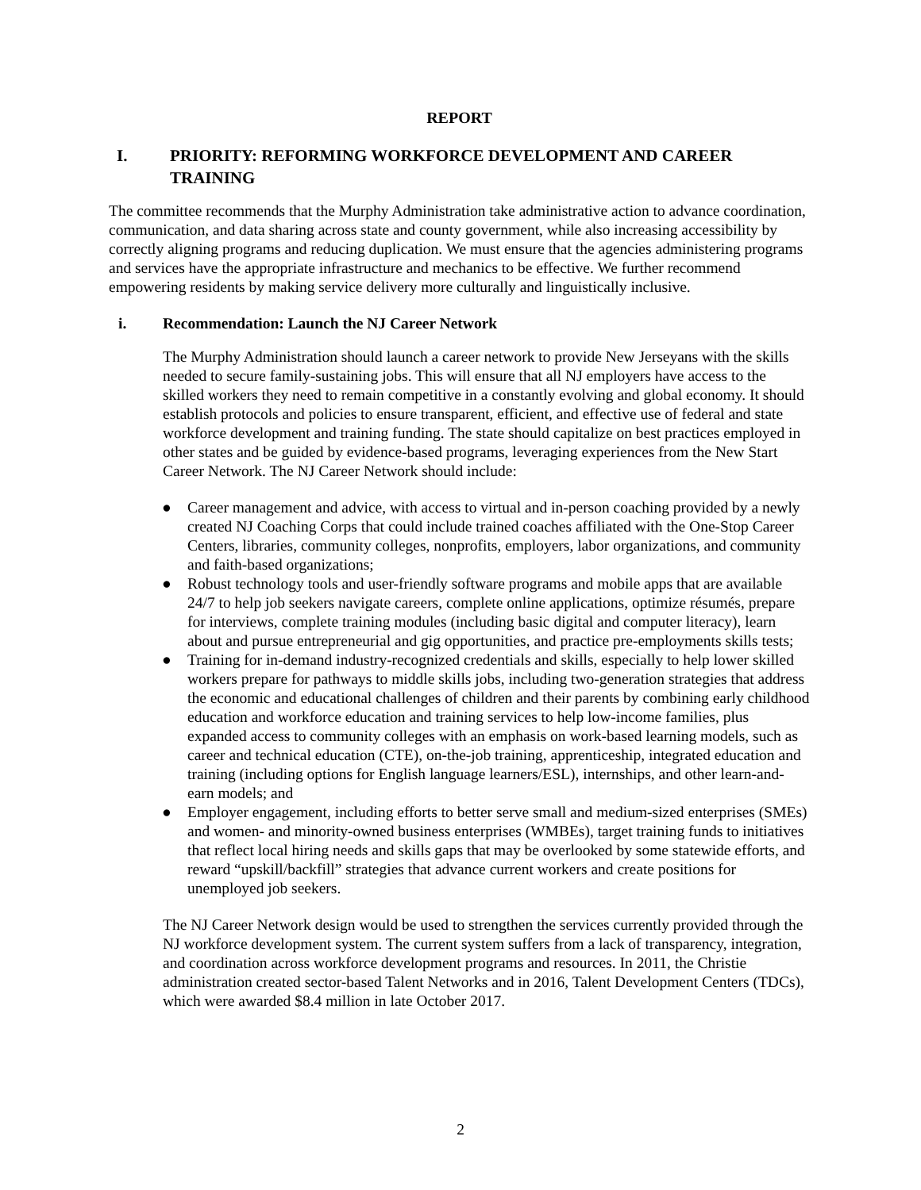REPORT
I. PRIORITY: REFORMING WORKFORCE DEVELOPMENT AND CAREER TRAINING
The committee recommends that the Murphy Administration take administrative action to advance coordination, communication, and data sharing across state and county government, while also increasing accessibility by correctly aligning programs and reducing duplication. We must ensure that the agencies administering programs and services have the appropriate infrastructure and mechanics to be effective. We further recommend empowering residents by making service delivery more culturally and linguistically inclusive.
i. Recommendation: Launch the NJ Career Network
The Murphy Administration should launch a career network to provide New Jerseyans with the skills needed to secure family-sustaining jobs. This will ensure that all NJ employers have access to the skilled workers they need to remain competitive in a constantly evolving and global economy. It should establish protocols and policies to ensure transparent, efficient, and effective use of federal and state workforce development and training funding. The state should capitalize on best practices employed in other states and be guided by evidence-based programs, leveraging experiences from the New Start Career Network. The NJ Career Network should include:
● Career management and advice, with access to virtual and in-person coaching provided by a newly created NJ Coaching Corps that could include trained coaches affiliated with the One-Stop Career Centers, libraries, community colleges, nonprofits, employers, labor organizations, and community and faith-based organizations;
● Robust technology tools and user-friendly software programs and mobile apps that are available 24/7 to help job seekers navigate careers, complete online applications, optimize résumés, prepare for interviews, complete training modules (including basic digital and computer literacy), learn about and pursue entrepreneurial and gig opportunities, and practice pre-employments skills tests;
● Training for in-demand industry-recognized credentials and skills, especially to help lower skilled workers prepare for pathways to middle skills jobs, including two-generation strategies that address the economic and educational challenges of children and their parents by combining early childhood education and workforce education and training services to help low-income families, plus expanded access to community colleges with an emphasis on work-based learning models, such as career and technical education (CTE), on-the-job training, apprenticeship, integrated education and training (including options for English language learners/ESL), internships, and other learn-and-earn models; and
● Employer engagement, including efforts to better serve small and medium-sized enterprises (SMEs) and women- and minority-owned business enterprises (WMBEs), target training funds to initiatives that reflect local hiring needs and skills gaps that may be overlooked by some statewide efforts, and reward “upskill/backfill” strategies that advance current workers and create positions for unemployed job seekers.
The NJ Career Network design would be used to strengthen the services currently provided through the NJ workforce development system. The current system suffers from a lack of transparency, integration, and coordination across workforce development programs and resources. In 2011, the Christie administration created sector-based Talent Networks and in 2016, Talent Development Centers (TDCs), which were awarded $8.4 million in late October 2017.
2